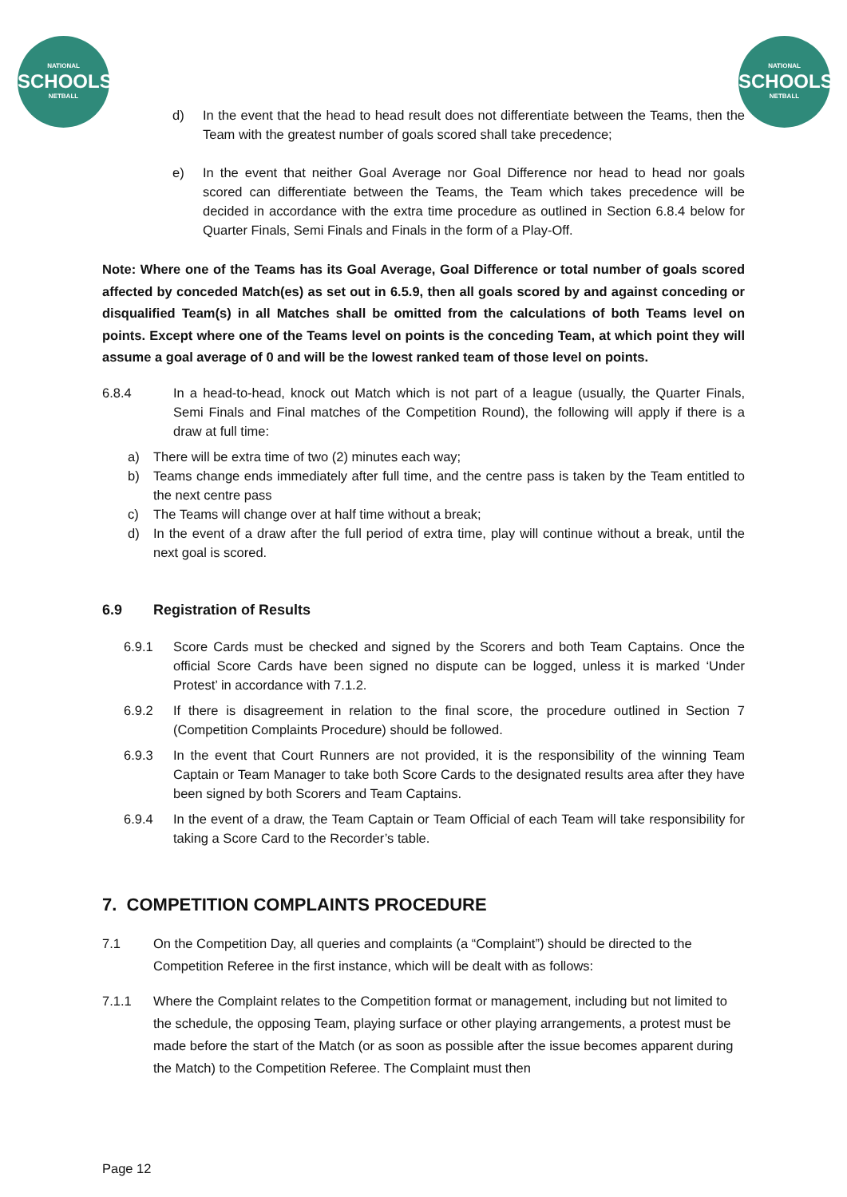NATIONAL
SCHOOLS
NETBALL
NATIONAL
SCHOOLS
NETBALL
d) In the event that the head to head result does not differentiate between the Teams, then the Team with the greatest number of goals scored shall take precedence;
e) In the event that neither Goal Average nor Goal Difference nor head to head nor goals scored can differentiate between the Teams, the Team which takes precedence will be decided in accordance with the extra time procedure as outlined in Section 6.8.4 below for Quarter Finals, Semi Finals and Finals in the form of a Play-Off.
Note: Where one of the Teams has its Goal Average, Goal Difference or total number of goals scored affected by conceded Match(es) as set out in 6.5.9, then all goals scored by and against conceding or disqualified Team(s) in all Matches shall be omitted from the calculations of both Teams level on points. Except where one of the Teams level on points is the conceding Team, at which point they will assume a goal average of 0 and will be the lowest ranked team of those level on points.
6.8.4 In a head-to-head, knock out Match which is not part of a league (usually, the Quarter Finals, Semi Finals and Final matches of the Competition Round), the following will apply if there is a draw at full time:
a) There will be extra time of two (2) minutes each way;
b) Teams change ends immediately after full time, and the centre pass is taken by the Team entitled to the next centre pass
c) The Teams will change over at half time without a break;
d) In the event of a draw after the full period of extra time, play will continue without a break, until the next goal is scored.
6.9 Registration of Results
6.9.1 Score Cards must be checked and signed by the Scorers and both Team Captains. Once the official Score Cards have been signed no dispute can be logged, unless it is marked ‘Under Protest’ in accordance with 7.1.2.
6.9.2 If there is disagreement in relation to the final score, the procedure outlined in Section 7 (Competition Complaints Procedure) should be followed.
6.9.3 In the event that Court Runners are not provided, it is the responsibility of the winning Team Captain or Team Manager to take both Score Cards to the designated results area after they have been signed by both Scorers and Team Captains.
6.9.4 In the event of a draw, the Team Captain or Team Official of each Team will take responsibility for taking a Score Card to the Recorder’s table.
7. COMPETITION COMPLAINTS PROCEDURE
7.1 On the Competition Day, all queries and complaints (a “Complaint”) should be directed to the Competition Referee in the first instance, which will be dealt with as follows:
7.1.1 Where the Complaint relates to the Competition format or management, including but not limited to the schedule, the opposing Team, playing surface or other playing arrangements, a protest must be made before the start of the Match (or as soon as possible after the issue becomes apparent during the Match) to the Competition Referee. The Complaint must then
Page 12